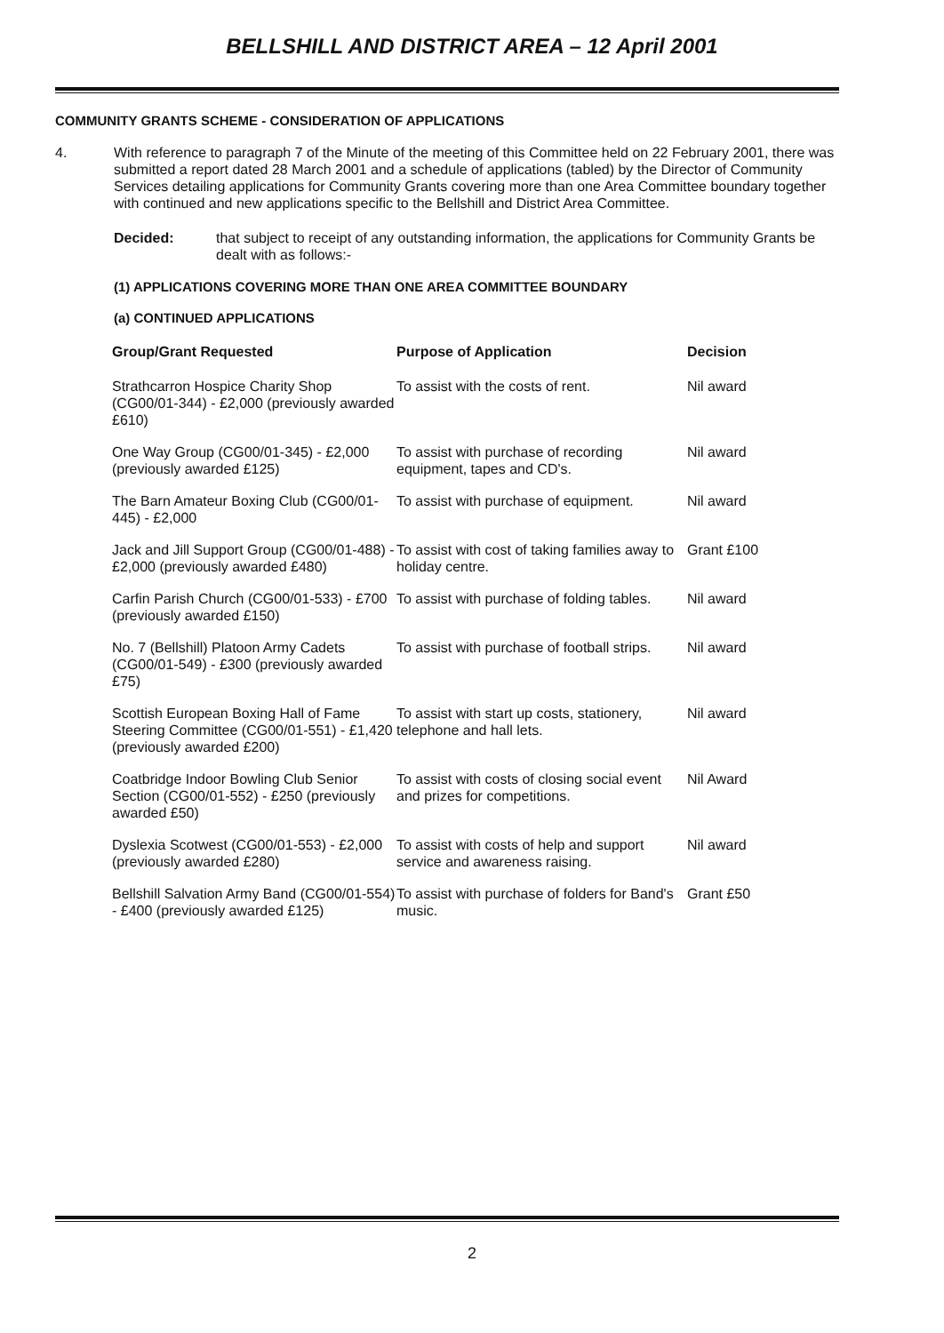BELLSHILL AND DISTRICT AREA – 12 April 2001
COMMUNITY GRANTS SCHEME - CONSIDERATION OF APPLICATIONS
4. With reference to paragraph 7 of the Minute of the meeting of this Committee held on 22 February 2001, there was submitted a report dated 28 March 2001 and a schedule of applications (tabled) by the Director of Community Services detailing applications for Community Grants covering more than one Area Committee boundary together with continued and new applications specific to the Bellshill and District Area Committee.
Decided: that subject to receipt of any outstanding information, the applications for Community Grants be dealt with as follows:-
(1) APPLICATIONS COVERING MORE THAN ONE AREA COMMITTEE BOUNDARY
(a) CONTINUED APPLICATIONS
| Group/Grant Requested | Purpose of Application | Decision |
| --- | --- | --- |
| Strathcarron Hospice Charity Shop (CG00/01-344) - £2,000 (previously awarded £610) | To assist with the costs of rent. | Nil award |
| One Way Group (CG00/01-345) - £2,000 (previously awarded £125) | To assist with purchase of recording equipment, tapes and CD's. | Nil award |
| The Barn Amateur Boxing Club (CG00/01-445) - £2,000 | To assist with purchase of equipment. | Nil award |
| Jack and Jill Support Group (CG00/01-488) - £2,000 (previously awarded £480) | To assist with cost of taking families away to holiday centre. | Grant £100 |
| Carfin Parish Church (CG00/01-533) - £700 (previously awarded £150) | To assist with purchase of folding tables. | Nil award |
| No. 7 (Bellshill) Platoon Army Cadets (CG00/01-549) - £300 (previously awarded £75) | To assist with purchase of football strips. | Nil award |
| Scottish European Boxing Hall of Fame Steering Committee (CG00/01-551) - £1,420 (previously awarded £200) | To assist with start up costs, stationery, telephone and hall lets. | Nil award |
| Coatbridge Indoor Bowling Club Senior Section (CG00/01-552) - £250 (previously awarded £50) | To assist with costs of closing social event and prizes for competitions. | Nil Award |
| Dyslexia Scotwest (CG00/01-553) - £2,000 (previously awarded £280) | To assist with costs of help and support service and awareness raising. | Nil award |
| Bellshill Salvation Army Band (CG00/01-554) - £400 (previously awarded £125) | To assist with purchase of folders for Band's music. | Grant £50 |
2